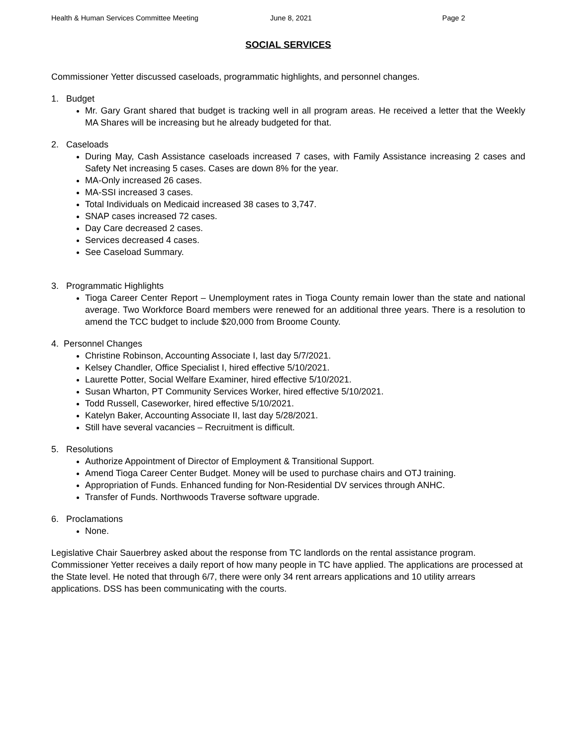Health & Human Services Committee Meeting June 8, 2021 Page 2
SOCIAL SERVICES
Commissioner Yetter discussed caseloads, programmatic highlights, and personnel changes.
1. Budget
Mr. Gary Grant shared that budget is tracking well in all program areas. He received a letter that the Weekly MA Shares will be increasing but he already budgeted for that.
2. Caseloads
During May, Cash Assistance caseloads increased 7 cases, with Family Assistance increasing 2 cases and Safety Net increasing 5 cases. Cases are down 8% for the year.
MA-Only increased 26 cases.
MA-SSI increased 3 cases.
Total Individuals on Medicaid increased 38 cases to 3,747.
SNAP cases increased 72 cases.
Day Care decreased 2 cases.
Services decreased 4 cases.
See Caseload Summary.
3. Programmatic Highlights
Tioga Career Center Report – Unemployment rates in Tioga County remain lower than the state and national average. Two Workforce Board members were renewed for an additional three years. There is a resolution to amend the TCC budget to include $20,000 from Broome County.
4. Personnel Changes
Christine Robinson, Accounting Associate I, last day 5/7/2021.
Kelsey Chandler, Office Specialist I, hired effective 5/10/2021.
Laurette Potter, Social Welfare Examiner, hired effective 5/10/2021.
Susan Wharton, PT Community Services Worker, hired effective 5/10/2021.
Todd Russell, Caseworker, hired effective 5/10/2021.
Katelyn Baker, Accounting Associate II, last day 5/28/2021.
Still have several vacancies – Recruitment is difficult.
5. Resolutions
Authorize Appointment of Director of Employment & Transitional Support.
Amend Tioga Career Center Budget. Money will be used to purchase chairs and OTJ training.
Appropriation of Funds. Enhanced funding for Non-Residential DV services through ANHC.
Transfer of Funds. Northwoods Traverse software upgrade.
6. Proclamations
None.
Legislative Chair Sauerbrey asked about the response from TC landlords on the rental assistance program. Commissioner Yetter receives a daily report of how many people in TC have applied. The applications are processed at the State level. He noted that through 6/7, there were only 34 rent arrears applications and 10 utility arrears applications. DSS has been communicating with the courts.